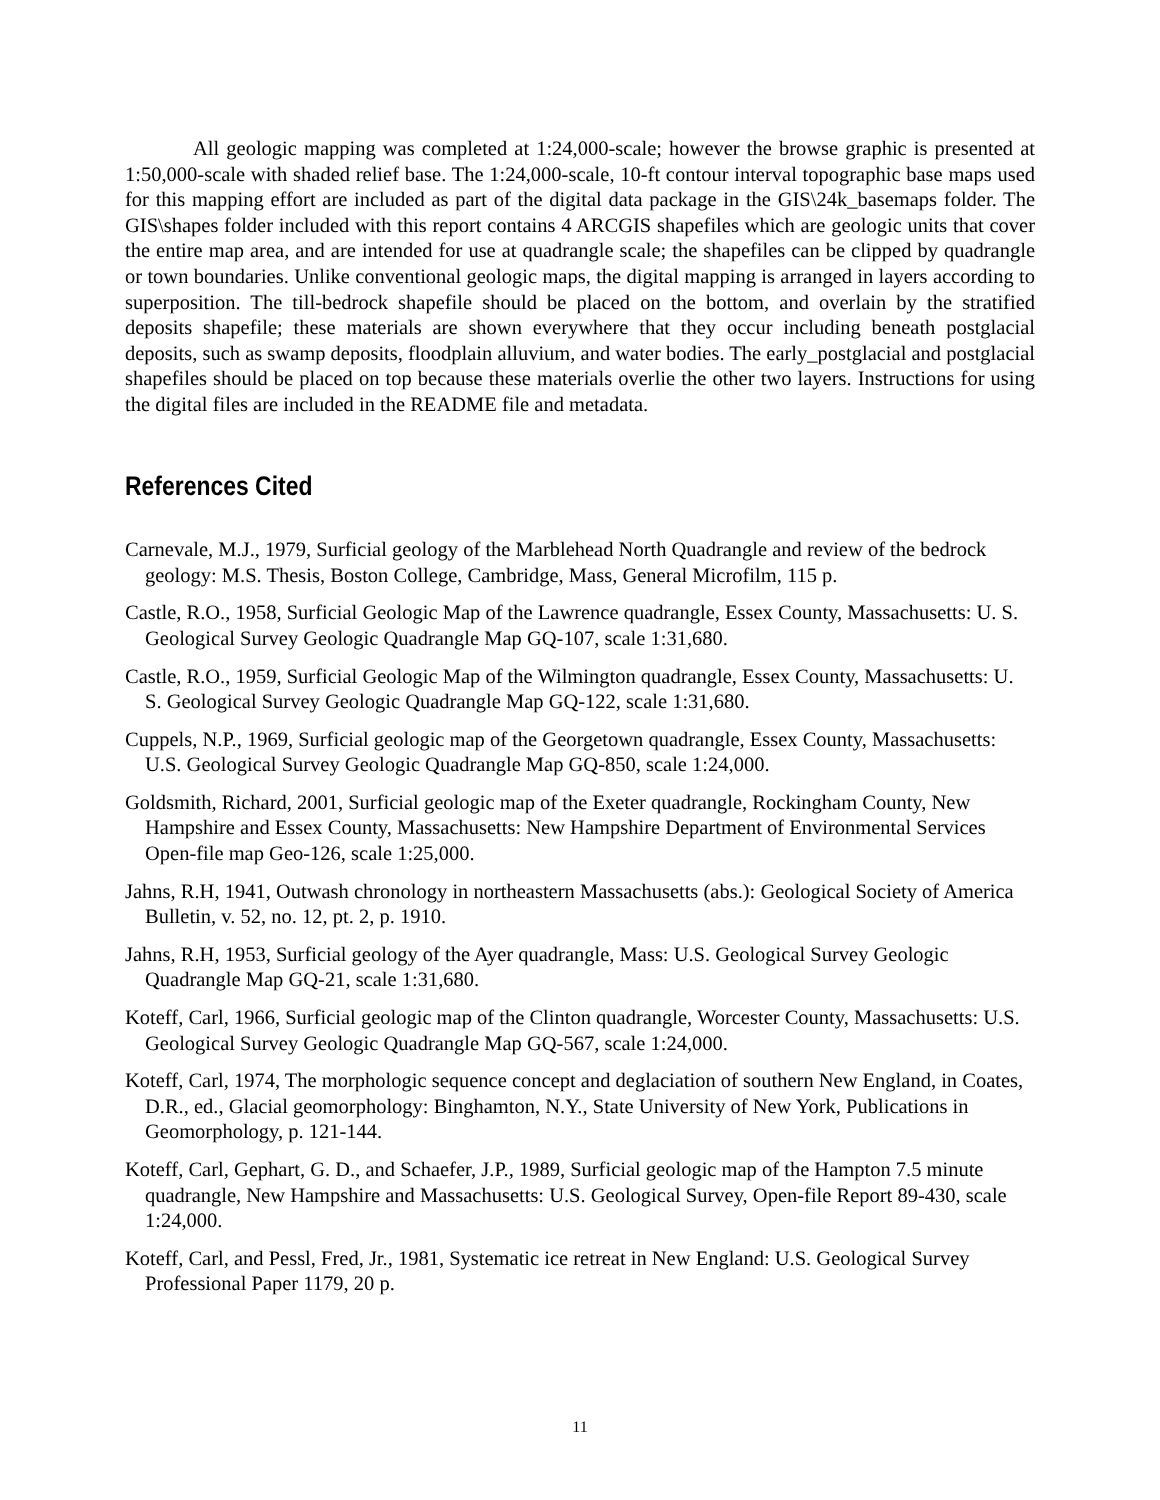All geologic mapping was completed at 1:24,000-scale; however the browse graphic is presented at 1:50,000-scale with shaded relief base. The 1:24,000-scale, 10-ft contour interval topographic base maps used for this mapping effort are included as part of the digital data package in the GIS\24k_basemaps folder. The GIS\shapes folder included with this report contains 4 ARCGIS shapefiles which are geologic units that cover the entire map area, and are intended for use at quadrangle scale; the shapefiles can be clipped by quadrangle or town boundaries. Unlike conventional geologic maps, the digital mapping is arranged in layers according to superposition. The till-bedrock shapefile should be placed on the bottom, and overlain by the stratified deposits shapefile; these materials are shown everywhere that they occur including beneath postglacial deposits, such as swamp deposits, floodplain alluvium, and water bodies. The early_postglacial and postglacial shapefiles should be placed on top because these materials overlie the other two layers. Instructions for using the digital files are included in the README file and metadata.
References Cited
Carnevale, M.J., 1979, Surficial geology of the Marblehead North Quadrangle and review of the bedrock geology: M.S. Thesis, Boston College, Cambridge, Mass, General Microfilm, 115 p.
Castle, R.O., 1958, Surficial Geologic Map of the Lawrence quadrangle, Essex County, Massachusetts: U. S. Geological Survey Geologic Quadrangle Map GQ-107, scale 1:31,680.
Castle, R.O., 1959, Surficial Geologic Map of the Wilmington quadrangle, Essex County, Massachusetts: U. S. Geological Survey Geologic Quadrangle Map GQ-122, scale 1:31,680.
Cuppels, N.P., 1969, Surficial geologic map of the Georgetown quadrangle, Essex County, Massachusetts: U.S. Geological Survey Geologic Quadrangle Map GQ-850, scale 1:24,000.
Goldsmith, Richard, 2001, Surficial geologic map of the Exeter quadrangle, Rockingham County, New Hampshire and Essex County, Massachusetts: New Hampshire Department of Environmental Services Open-file map Geo-126, scale 1:25,000.
Jahns, R.H, 1941, Outwash chronology in northeastern Massachusetts (abs.): Geological Society of America Bulletin, v. 52, no. 12, pt. 2, p. 1910.
Jahns, R.H, 1953, Surficial geology of the Ayer quadrangle, Mass: U.S. Geological Survey Geologic Quadrangle Map GQ-21, scale 1:31,680.
Koteff, Carl, 1966, Surficial geologic map of the Clinton quadrangle, Worcester County, Massachusetts: U.S. Geological Survey Geologic Quadrangle Map GQ-567, scale 1:24,000.
Koteff, Carl, 1974, The morphologic sequence concept and deglaciation of southern New England, in Coates, D.R., ed., Glacial geomorphology: Binghamton, N.Y., State University of New York, Publications in Geomorphology, p. 121-144.
Koteff, Carl, Gephart, G. D., and Schaefer, J.P., 1989, Surficial geologic map of the Hampton 7.5 minute quadrangle, New Hampshire and Massachusetts: U.S. Geological Survey, Open-file Report 89-430, scale 1:24,000.
Koteff, Carl, and Pessl, Fred, Jr., 1981, Systematic ice retreat in New England: U.S. Geological Survey Professional Paper 1179, 20 p.
11